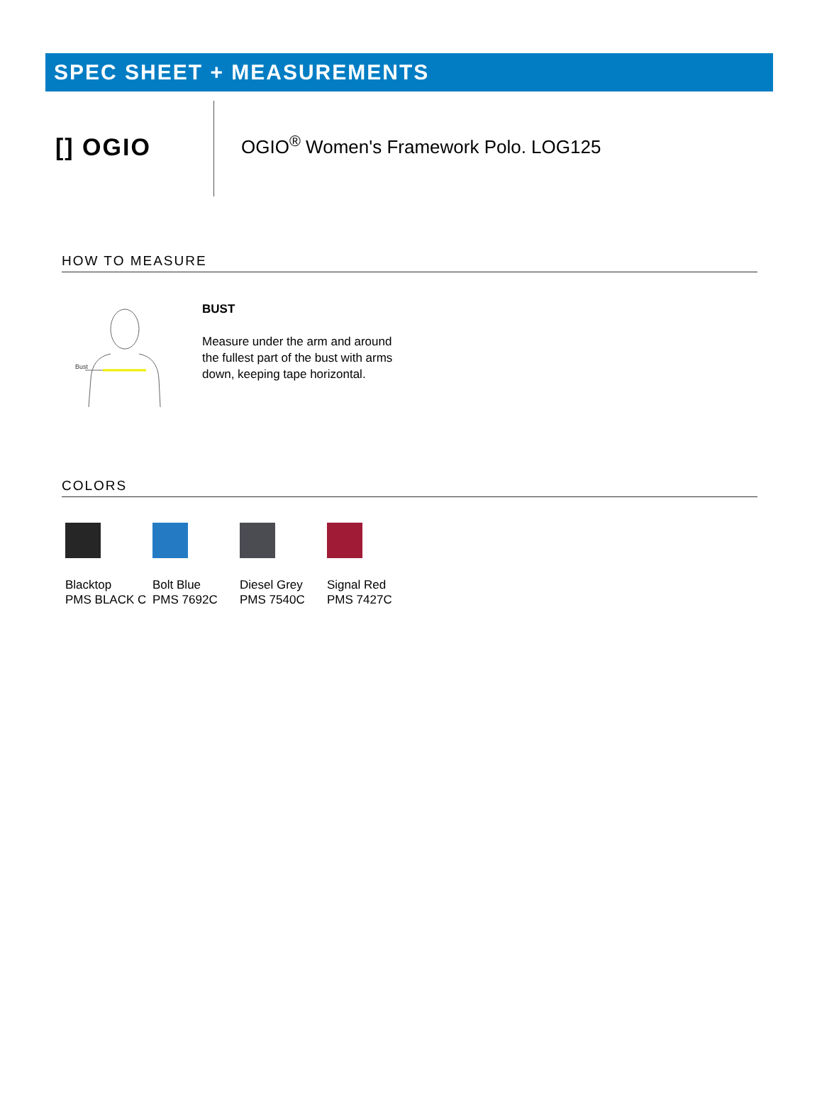SPEC SHEET + MEASUREMENTS
[] OGIO
OGIO<sup>®</sup> Women's Framework Polo. LOG125
HOW TO MEASURE
Bust
BUST
Measure under the arm and around the fullest part of the bust with arms down, keeping tape horizontal.
COLORS
Blacktop
PMS BLACK C
Bolt Blue
PMS 7692C
Diesel Grey
PMS 7540C
Signal Red
PMS 7427C